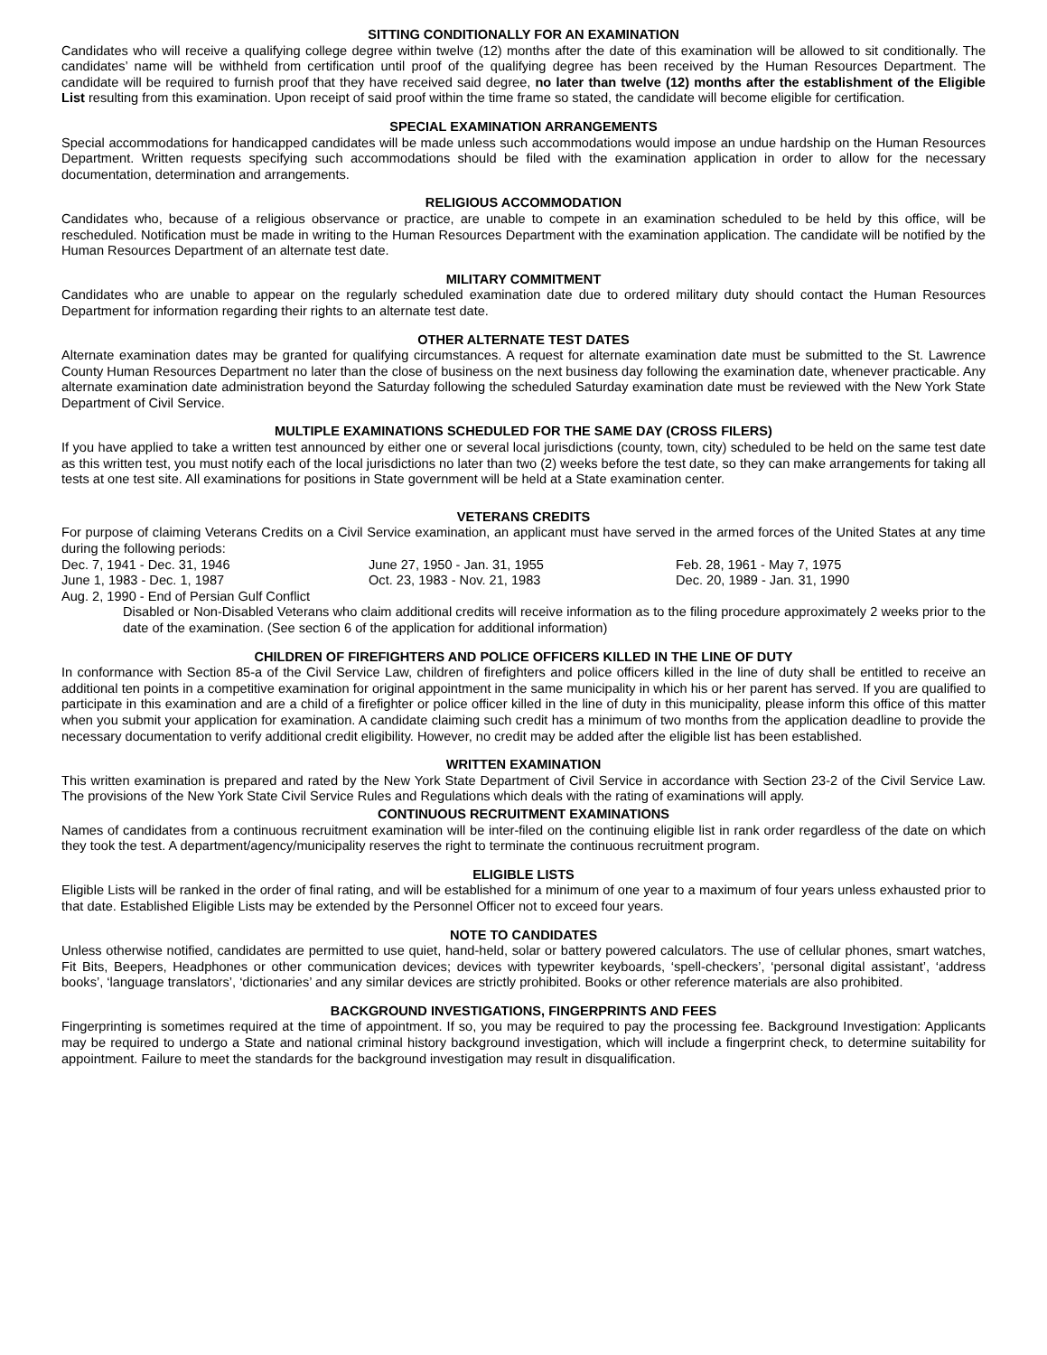SITTING CONDITIONALLY FOR AN EXAMINATION
Candidates who will receive a qualifying college degree within twelve (12) months after the date of this examination will be allowed to sit conditionally. The candidates’ name will be withheld from certification until proof of the qualifying degree has been received by the Human Resources Department. The candidate will be required to furnish proof that they have received said degree, no later than twelve (12) months after the establishment of the Eligible List resulting from this examination. Upon receipt of said proof within the time frame so stated, the candidate will become eligible for certification.
SPECIAL EXAMINATION ARRANGEMENTS
Special accommodations for handicapped candidates will be made unless such accommodations would impose an undue hardship on the Human Resources Department. Written requests specifying such accommodations should be filed with the examination application in order to allow for the necessary documentation, determination and arrangements.
RELIGIOUS ACCOMMODATION
Candidates who, because of a religious observance or practice, are unable to compete in an examination scheduled to be held by this office, will be rescheduled. Notification must be made in writing to the Human Resources Department with the examination application. The candidate will be notified by the Human Resources Department of an alternate test date.
MILITARY COMMITMENT
Candidates who are unable to appear on the regularly scheduled examination date due to ordered military duty should contact the Human Resources Department for information regarding their rights to an alternate test date.
OTHER ALTERNATE TEST DATES
Alternate examination dates may be granted for qualifying circumstances. A request for alternate examination date must be submitted to the St. Lawrence County Human Resources Department no later than the close of business on the next business day following the examination date, whenever practicable. Any alternate examination date administration beyond the Saturday following the scheduled Saturday examination date must be reviewed with the New York State Department of Civil Service.
MULTIPLE EXAMINATIONS SCHEDULED FOR THE SAME DAY (CROSS FILERS)
If you have applied to take a written test announced by either one or several local jurisdictions (county, town, city) scheduled to be held on the same test date as this written test, you must notify each of the local jurisdictions no later than two (2) weeks before the test date, so they can make arrangements for taking all tests at one test site. All examinations for positions in State government will be held at a State examination center.
VETERANS CREDITS
For purpose of claiming Veterans Credits on a Civil Service examination, an applicant must have served in the armed forces of the United States at any time during the following periods:
Dec. 7, 1941 - Dec. 31, 1946 June 27, 1950 - Jan. 31, 1955 Feb. 28, 1961 - May 7, 1975
June 1, 1983 - Dec. 1, 1987 Oct. 23, 1983 - Nov. 21, 1983 Dec. 20, 1989 - Jan. 31, 1990
Aug. 2, 1990 - End of Persian Gulf Conflict
Disabled or Non-Disabled Veterans who claim additional credits will receive information as to the filing procedure approximately 2 weeks prior to the date of the examination. (See section 6 of the application for additional information)
CHILDREN OF FIREFIGHTERS AND POLICE OFFICERS KILLED IN THE LINE OF DUTY
In conformance with Section 85-a of the Civil Service Law, children of firefighters and police officers killed in the line of duty shall be entitled to receive an additional ten points in a competitive examination for original appointment in the same municipality in which his or her parent has served. If you are qualified to participate in this examination and are a child of a firefighter or police officer killed in the line of duty in this municipality, please inform this office of this matter when you submit your application for examination. A candidate claiming such credit has a minimum of two months from the application deadline to provide the necessary documentation to verify additional credit eligibility. However, no credit may be added after the eligible list has been established.
WRITTEN EXAMINATION
This written examination is prepared and rated by the New York State Department of Civil Service in accordance with Section 23-2 of the Civil Service Law. The provisions of the New York State Civil Service Rules and Regulations which deals with the rating of examinations will apply.
CONTINUOUS RECRUITMENT EXAMINATIONS
Names of candidates from a continuous recruitment examination will be inter-filed on the continuing eligible list in rank order regardless of the date on which they took the test. A department/agency/municipality reserves the right to terminate the continuous recruitment program.
ELIGIBLE LISTS
Eligible Lists will be ranked in the order of final rating, and will be established for a minimum of one year to a maximum of four years unless exhausted prior to that date. Established Eligible Lists may be extended by the Personnel Officer not to exceed four years.
NOTE TO CANDIDATES
Unless otherwise notified, candidates are permitted to use quiet, hand-held, solar or battery powered calculators. The use of cellular phones, smart watches, Fit Bits, Beepers, Headphones or other communication devices; devices with typewriter keyboards, ‘spell-checkers’, ‘personal digital assistant’, ‘address books’, ‘language translators’, ‘dictionaries’ and any similar devices are strictly prohibited. Books or other reference materials are also prohibited.
BACKGROUND INVESTIGATIONS, FINGERPRINTS AND FEES
Fingerprinting is sometimes required at the time of appointment. If so, you may be required to pay the processing fee. Background Investigation: Applicants may be required to undergo a State and national criminal history background investigation, which will include a fingerprint check, to determine suitability for appointment. Failure to meet the standards for the background investigation may result in disqualification.